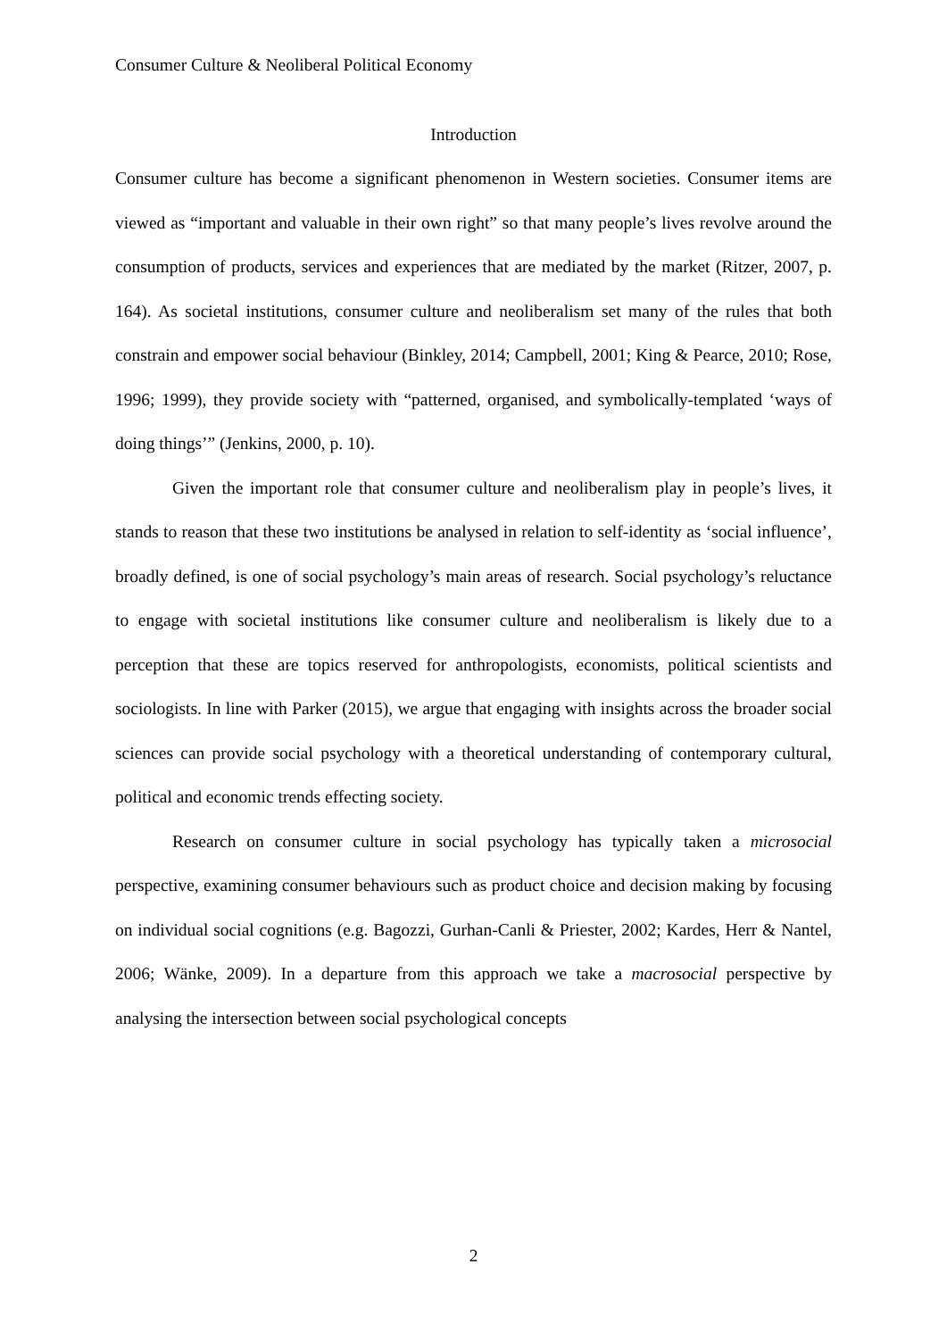Consumer Culture & Neoliberal Political Economy
Introduction
Consumer culture has become a significant phenomenon in Western societies. Consumer items are viewed as “important and valuable in their own right” so that many people’s lives revolve around the consumption of products, services and experiences that are mediated by the market (Ritzer, 2007, p. 164). As societal institutions, consumer culture and neoliberalism set many of the rules that both constrain and empower social behaviour (Binkley, 2014; Campbell, 2001; King & Pearce, 2010; Rose, 1996; 1999), they provide society with “patterned, organised, and symbolically-templated ‘ways of doing things’” (Jenkins, 2000, p. 10).
Given the important role that consumer culture and neoliberalism play in people’s lives, it stands to reason that these two institutions be analysed in relation to self-identity as ‘social influence’, broadly defined, is one of social psychology’s main areas of research. Social psychology’s reluctance to engage with societal institutions like consumer culture and neoliberalism is likely due to a perception that these are topics reserved for anthropologists, economists, political scientists and sociologists. In line with Parker (2015), we argue that engaging with insights across the broader social sciences can provide social psychology with a theoretical understanding of contemporary cultural, political and economic trends effecting society.
Research on consumer culture in social psychology has typically taken a microsocial perspective, examining consumer behaviours such as product choice and decision making by focusing on individual social cognitions (e.g. Bagozzi, Gurhan-Canli & Priester, 2002; Kardes, Herr & Nantel, 2006; Wänke, 2009). In a departure from this approach we take a macrosocial perspective by analysing the intersection between social psychological concepts
2